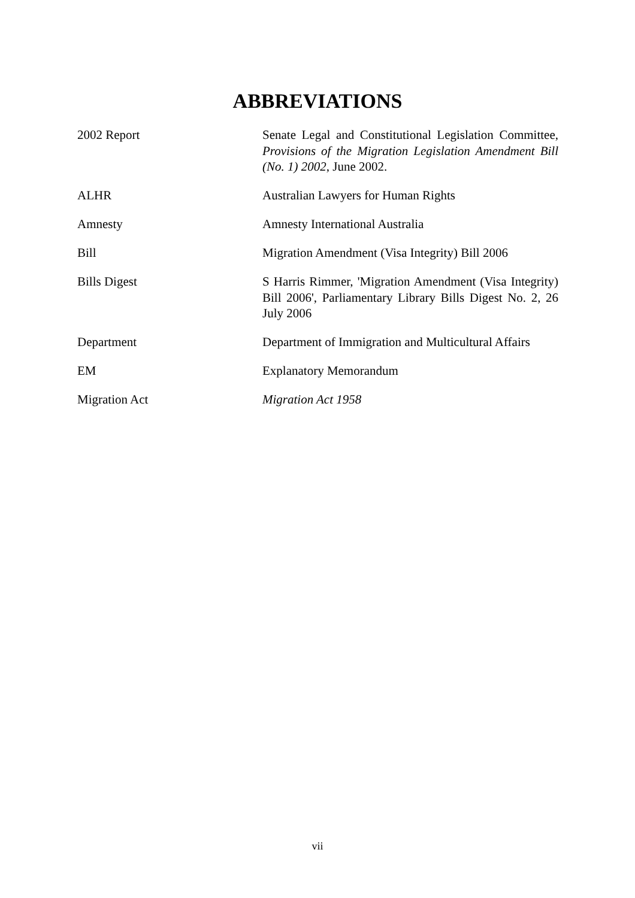ABBREVIATIONS
2002 Report Senate Legal and Constitutional Legislation Committee, Provisions of the Migration Legislation Amendment Bill (No. 1) 2002, June 2002.
ALHR Australian Lawyers for Human Rights
Amnesty Amnesty International Australia
Bill Migration Amendment (Visa Integrity) Bill 2006
Bills Digest S Harris Rimmer, 'Migration Amendment (Visa Integrity) Bill 2006', Parliamentary Library Bills Digest No. 2, 26 July 2006
Department Department of Immigration and Multicultural Affairs
EM Explanatory Memorandum
Migration Act Migration Act 1958
vii